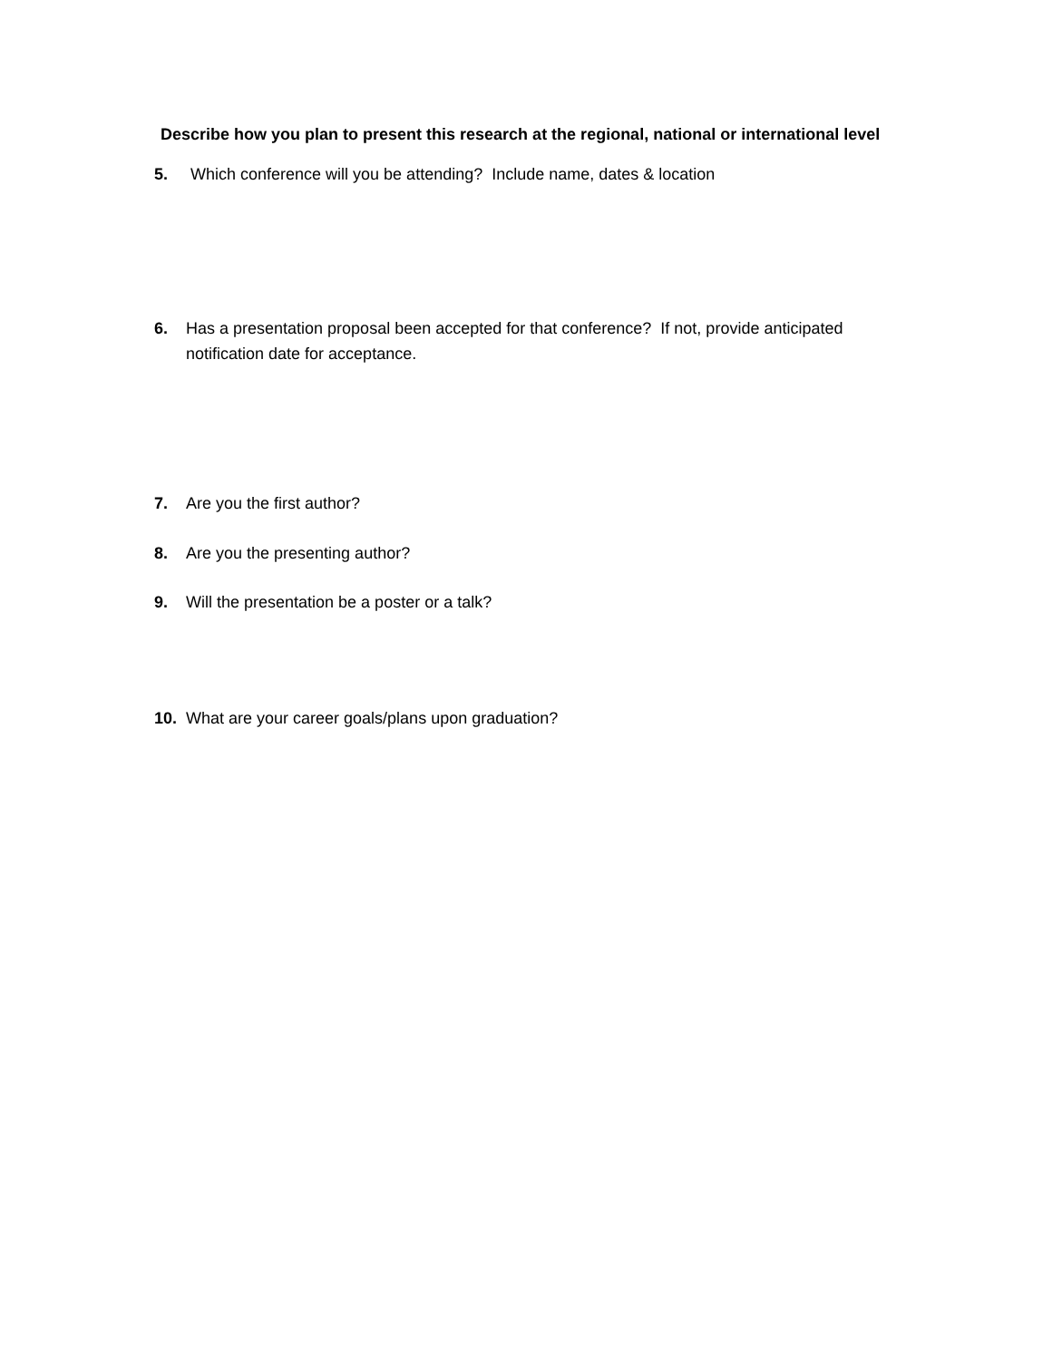Describe how you plan to present this research at the regional, national or international level
5. Which conference will you be attending? Include name, dates & location
6. Has a presentation proposal been accepted for that conference? If not, provide anticipated notification date for acceptance.
7. Are you the first author?
8. Are you the presenting author?
9. Will the presentation be a poster or a talk?
10. What are your career goals/plans upon graduation?